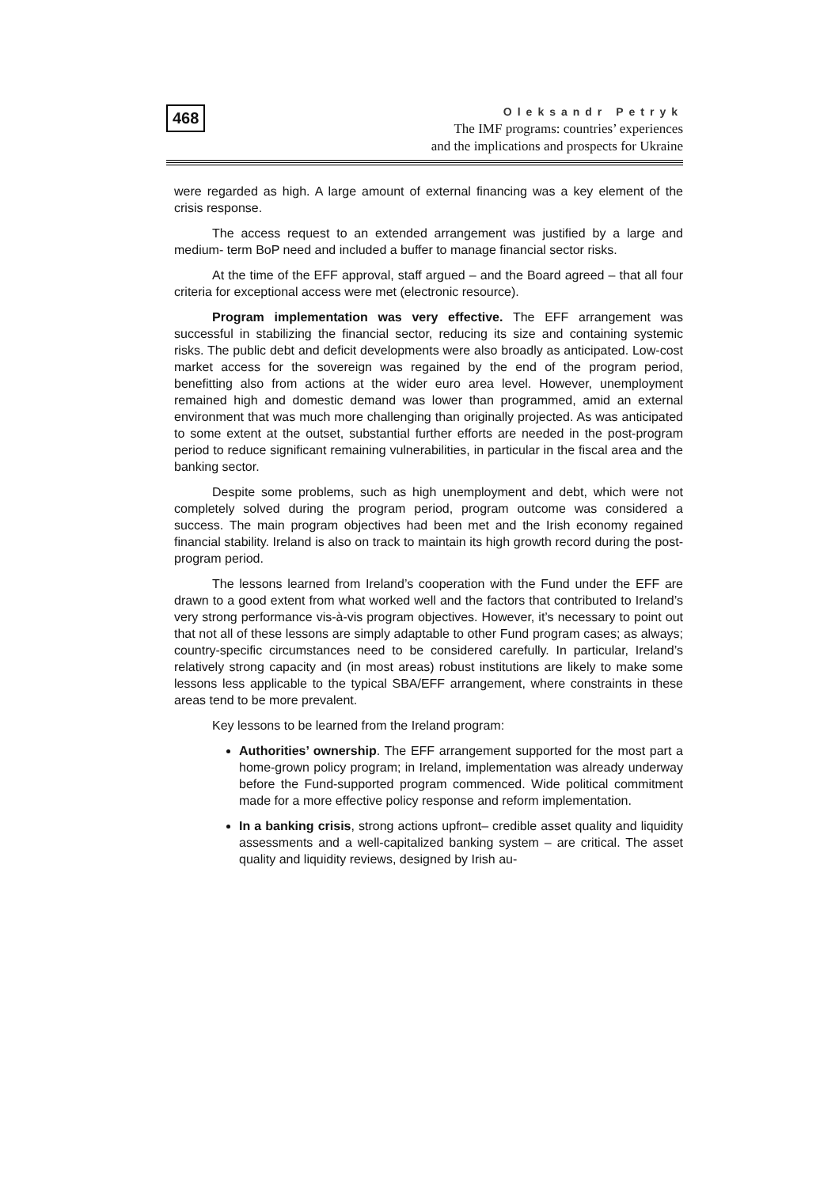468
Oleksandr Petryk
The IMF programs: countries’ experiences
and the implications and prospects for Ukraine
were regarded as high. A large amount of external financing was a key element of the crisis response.
The access request to an extended arrangement was justified by a large and medium- term BoP need and included a buffer to manage financial sector risks.
At the time of the EFF approval, staff argued – and the Board agreed – that all four criteria for exceptional access were met (electronic resource).
Program implementation was very effective. The EFF arrangement was successful in stabilizing the financial sector, reducing its size and containing systemic risks. The public debt and deficit developments were also broadly as anticipated. Low-cost market access for the sovereign was regained by the end of the program period, benefitting also from actions at the wider euro area level. However, unemployment remained high and domestic demand was lower than programmed, amid an external environment that was much more challenging than originally projected. As was anticipated to some extent at the outset, substantial further efforts are needed in the post-program period to reduce significant remaining vulnerabilities, in particular in the fiscal area and the banking sector.
Despite some problems, such as high unemployment and debt, which were not completely solved during the program period, program outcome was considered a success. The main program objectives had been met and the Irish economy regained financial stability. Ireland is also on track to maintain its high growth record during the post-program period.
The lessons learned from Ireland’s cooperation with the Fund under the EFF are drawn to a good extent from what worked well and the factors that contributed to Ireland’s very strong performance vis-à-vis program objectives. However, it’s necessary to point out that not all of these lessons are simply adaptable to other Fund program cases; as always; country-specific circumstances need to be considered carefully. In particular, Ireland’s relatively strong capacity and (in most areas) robust institutions are likely to make some lessons less applicable to the typical SBA/EFF arrangement, where constraints in these areas tend to be more prevalent.
Key lessons to be learned from the Ireland program:
Authorities’ ownership. The EFF arrangement supported for the most part a home-grown policy program; in Ireland, implementation was already underway before the Fund-supported program commenced. Wide political commitment made for a more effective policy response and reform implementation.
In a banking crisis, strong actions upfront– credible asset quality and liquidity assessments and a well-capitalized banking system – are critical. The asset quality and liquidity reviews, designed by Irish au-